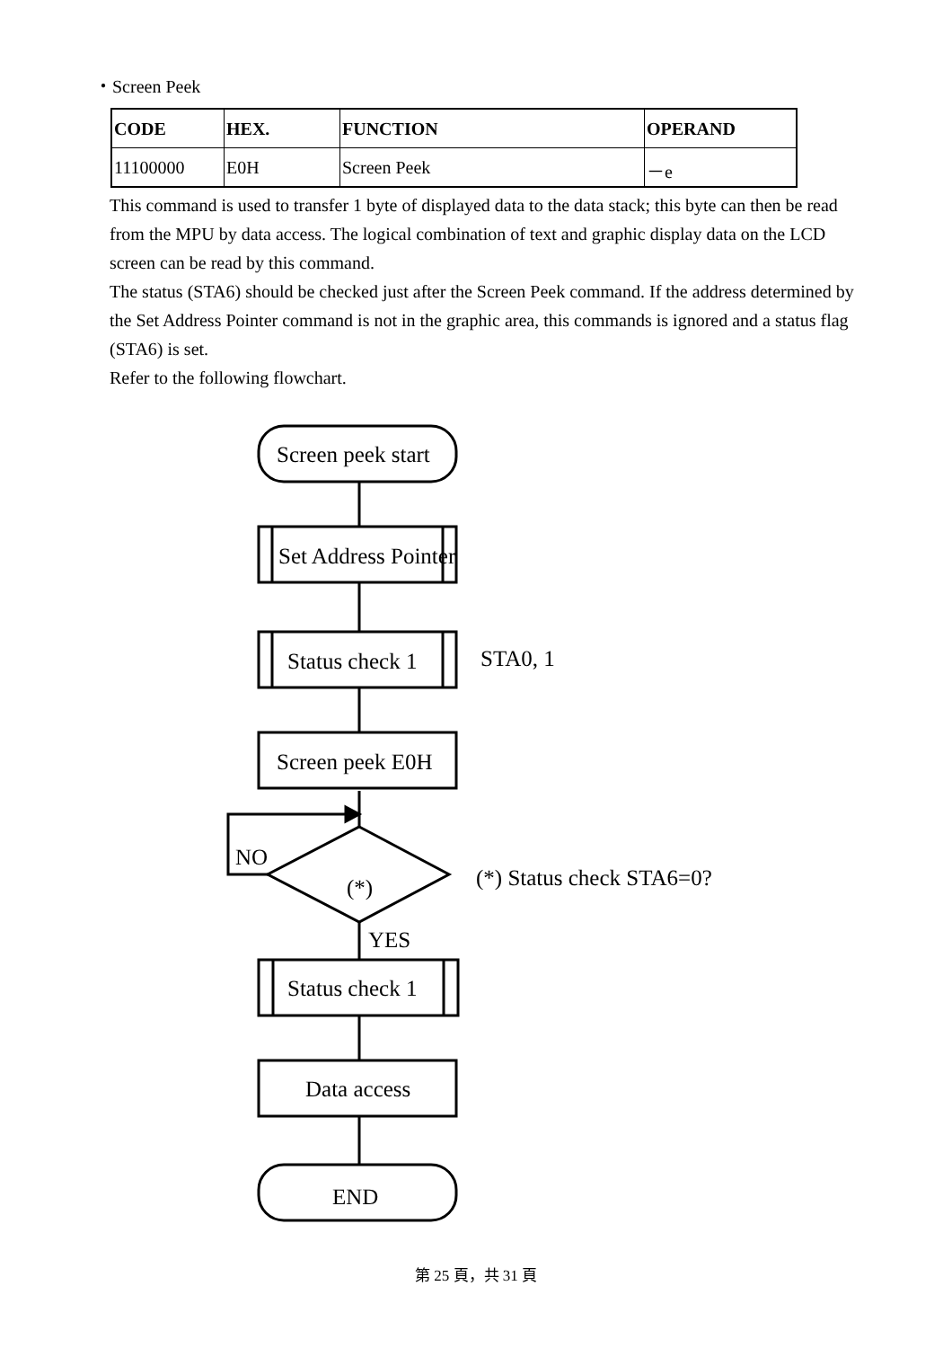・Screen Peek
| CODE | HEX. | FUNCTION | OPERAND |
| --- | --- | --- | --- |
| 11100000 | E0H | Screen Peek | －e |
This command is used to transfer 1 byte of displayed data to the data stack; this byte can then be read from the MPU by data access. The logical combination of text and graphic display data on the LCD screen can be read by this command.
The status (STA6) should be checked just after the Screen Peek command. If the address determined by the Set Address Pointer command is not in the graphic area, this commands is ignored and a status flag (STA6) is set.
Refer to the following flowchart.
Screen peek start
Set Address Pointer
Status check 1
STA0, 1
Screen peek E0H
NO
(*)
(*) Status check STA6=0?
YES
Status check 1
Data access
END
第 25 頁，共 31 頁